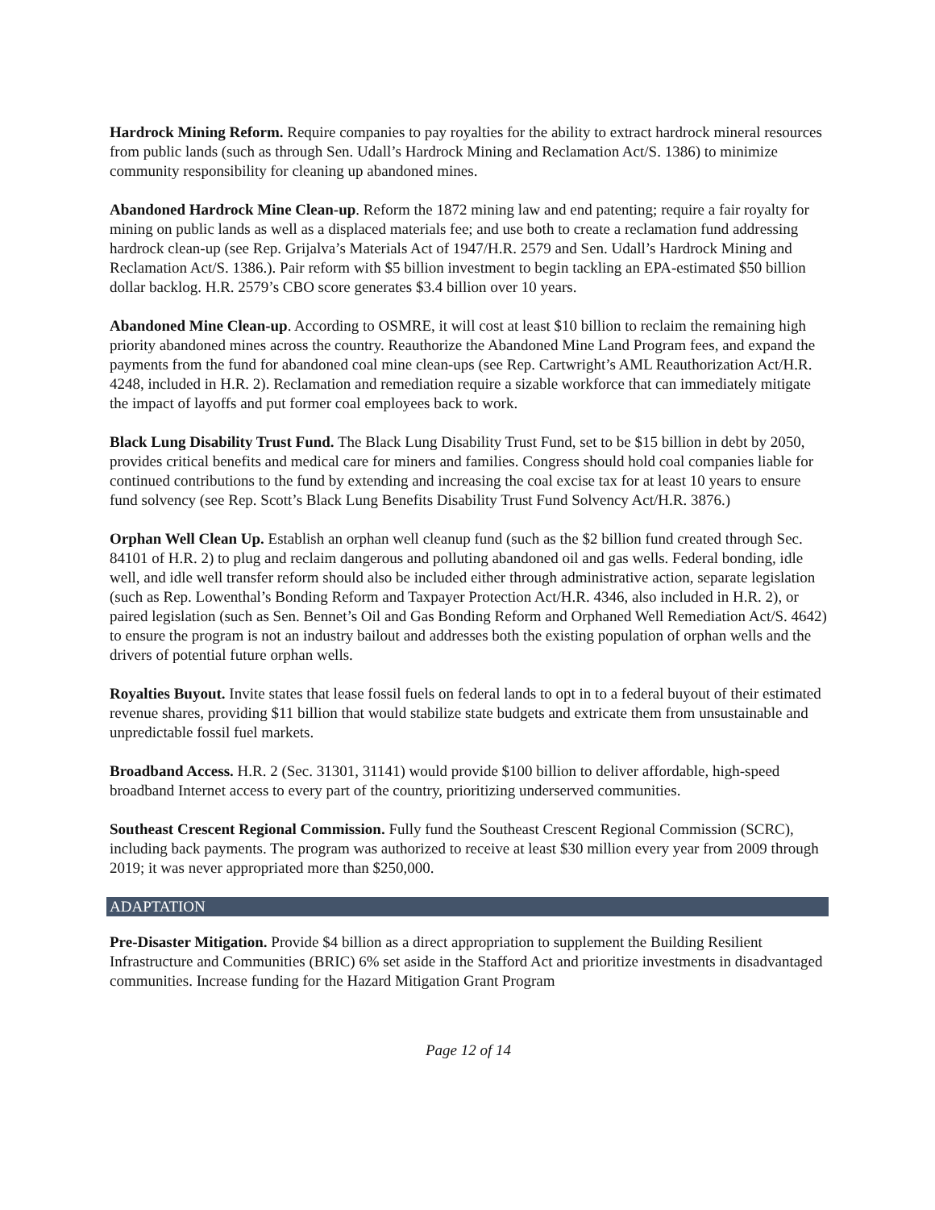Hardrock Mining Reform. Require companies to pay royalties for the ability to extract hardrock mineral resources from public lands (such as through Sen. Udall’s Hardrock Mining and Reclamation Act/S. 1386) to minimize community responsibility for cleaning up abandoned mines.
Abandoned Hardrock Mine Clean-up. Reform the 1872 mining law and end patenting; require a fair royalty for mining on public lands as well as a displaced materials fee; and use both to create a reclamation fund addressing hardrock clean-up (see Rep. Grijalva’s Materials Act of 1947/H.R. 2579 and Sen. Udall’s Hardrock Mining and Reclamation Act/S. 1386.). Pair reform with $5 billion investment to begin tackling an EPA-estimated $50 billion dollar backlog. H.R. 2579’s CBO score generates $3.4 billion over 10 years.
Abandoned Mine Clean-up. According to OSMRE, it will cost at least $10 billion to reclaim the remaining high priority abandoned mines across the country. Reauthorize the Abandoned Mine Land Program fees, and expand the payments from the fund for abandoned coal mine clean-ups (see Rep. Cartwright’s AML Reauthorization Act/H.R. 4248, included in H.R. 2). Reclamation and remediation require a sizable workforce that can immediately mitigate the impact of layoffs and put former coal employees back to work.
Black Lung Disability Trust Fund. The Black Lung Disability Trust Fund, set to be $15 billion in debt by 2050, provides critical benefits and medical care for miners and families. Congress should hold coal companies liable for continued contributions to the fund by extending and increasing the coal excise tax for at least 10 years to ensure fund solvency (see Rep. Scott’s Black Lung Benefits Disability Trust Fund Solvency Act/H.R. 3876.)
Orphan Well Clean Up. Establish an orphan well cleanup fund (such as the $2 billion fund created through Sec. 84101 of H.R. 2) to plug and reclaim dangerous and polluting abandoned oil and gas wells. Federal bonding, idle well, and idle well transfer reform should also be included either through administrative action, separate legislation (such as Rep. Lowenthal’s Bonding Reform and Taxpayer Protection Act/H.R. 4346, also included in H.R. 2), or paired legislation (such as Sen. Bennet’s Oil and Gas Bonding Reform and Orphaned Well Remediation Act/S. 4642) to ensure the program is not an industry bailout and addresses both the existing population of orphan wells and the drivers of potential future orphan wells.
Royalties Buyout. Invite states that lease fossil fuels on federal lands to opt in to a federal buyout of their estimated revenue shares, providing $11 billion that would stabilize state budgets and extricate them from unsustainable and unpredictable fossil fuel markets.
Broadband Access. H.R. 2 (Sec. 31301, 31141) would provide $100 billion to deliver affordable, high-speed broadband Internet access to every part of the country, prioritizing underserved communities.
Southeast Crescent Regional Commission. Fully fund the Southeast Crescent Regional Commission (SCRC), including back payments. The program was authorized to receive at least $30 million every year from 2009 through 2019; it was never appropriated more than $250,000.
ADAPTATION
Pre-Disaster Mitigation. Provide $4 billion as a direct appropriation to supplement the Building Resilient Infrastructure and Communities (BRIC) 6% set aside in the Stafford Act and prioritize investments in disadvantaged communities. Increase funding for the Hazard Mitigation Grant Program
Page 12 of 14